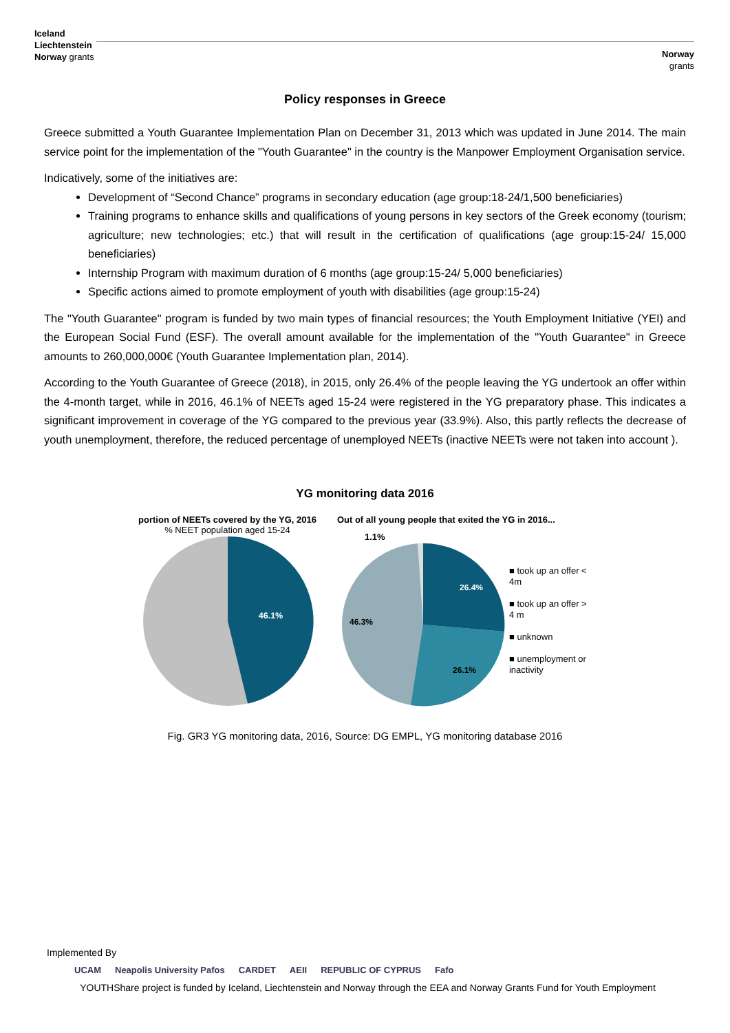Iceland
Liechtenstein
Norway grants
Norway
grants
Policy responses in Greece
Greece submitted a Youth Guarantee Implementation Plan on December 31, 2013 which was updated in June 2014. The main service point for the implementation of the "Youth Guarantee" in the country is the Manpower Employment Organisation service.
Indicatively, some of the initiatives are:
Development of “Second Chance” programs in secondary education (age group:18-24/1,500 beneficiaries)
Training programs to enhance skills and qualifications of young persons in key sectors of the Greek economy (tourism; agriculture; new technologies; etc.) that will result in the certification of qualifications (age group:15-24/ 15,000 beneficiaries)
Internship Program with maximum duration of 6 months (age group:15-24/ 5,000 beneficiaries)
Specific actions aimed to promote employment of youth with disabilities (age group:15-24)
The "Youth Guarantee" program is funded by two main types of financial resources; the Youth Employment Initiative (YEI) and the European Social Fund (ESF). The overall amount available for the implementation of the "Youth Guarantee" in Greece amounts to 260,000,000€ (Youth Guarantee Implementation plan, 2014).
According to the Youth Guarantee of Greece (2018), in 2015, only 26.4% of the people leaving the YG undertook an offer within the 4-month target, while in 2016, 46.1% of NEETs aged 15-24 were registered in the YG preparatory phase. This indicates a significant improvement in coverage of the YG compared to the previous year (33.9%). Also, this partly reflects the decrease of youth unemployment, therefore, the reduced percentage of unemployed NEETs (inactive NEETs were not taken into account ).
YG monitoring data 2016
portion of NEETs covered by the YG, 2016
% NEET population aged 15-24
46.1%
Out of all young people that exited the YG in 2016...
1.1%
26.4%
26.1%
46.3%
■ took up an offer < 4m
■ took up an offer > 4 m
■ unknown
■ unemployment or inactivity
Fig. GR3 YG monitoring data, 2016, Source: DG EMPL, YG monitoring database 2016
Implemented By
UCAM Neapolis University Pafos CARDET AEII REPUBLIC OF CYPRUS Fafo
YOUTHShare project is funded by Iceland, Liechtenstein and Norway through the EEA and Norway Grants Fund for Youth Employment